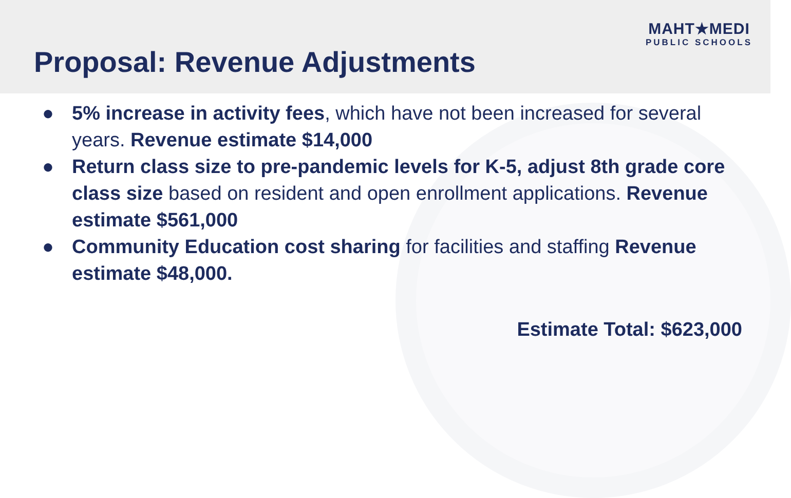MAHT★MEDI
PUBLIC SCHOOLS
Proposal: Revenue Adjustments
● 5% increase in activity fees, which have not been increased for several years. Revenue estimate $14,000
● Return class size to pre-pandemic levels for K-5, adjust 8th grade core class size based on resident and open enrollment applications. Revenue estimate $561,000
● Community Education cost sharing for facilities and staffing Revenue estimate $48,000.
Estimate Total: $623,000